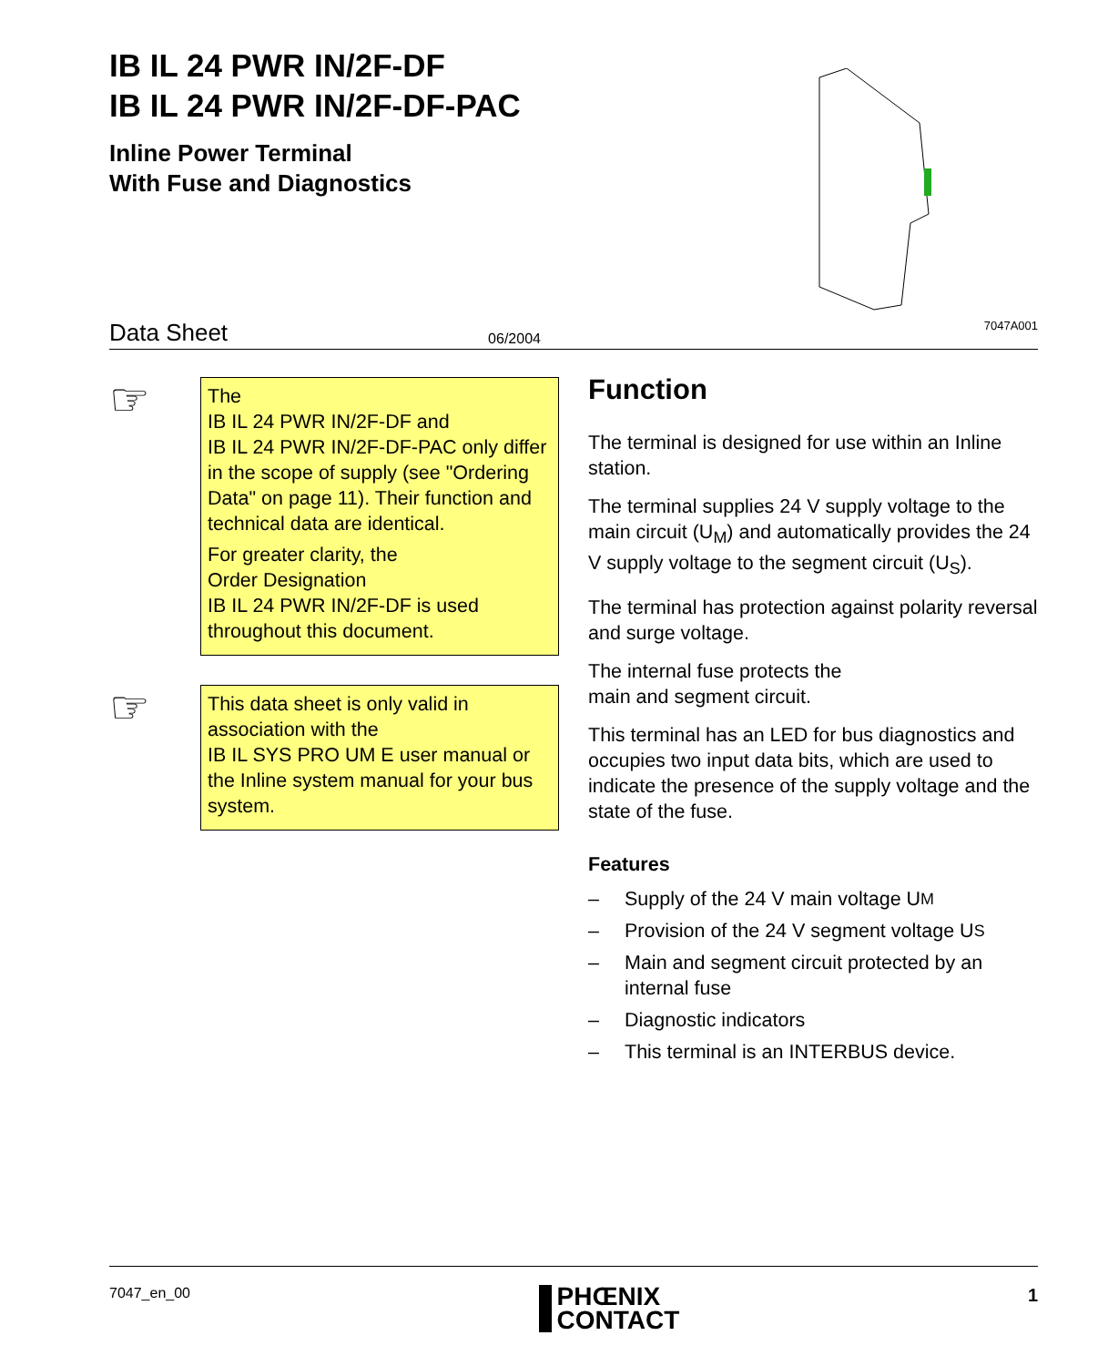IB IL 24 PWR IN/2F-DF
IB IL 24 PWR IN/2F-DF-PAC
Inline Power Terminal
With Fuse and Diagnostics
Data Sheet 06/2004 7047A001
☞
The
IB IL 24 PWR IN/2F-DF and
IB IL 24 PWR IN/2F-DF-PAC only differ in the scope of supply (see "Ordering Data" on page 11). Their function and technical data are identical.
For greater clarity, the
Order Designation
IB IL 24 PWR IN/2F-DF is used throughout this document.
☞
This data sheet is only valid in association with the
IB IL SYS PRO UM E user manual or the Inline system manual for your bus system.
Function
The terminal is designed for use within an Inline station.
The terminal supplies 24 V supply voltage to the main circuit (U<sub>M</sub>) and automatically provides the 24 V supply voltage to the segment circuit (U<sub>S</sub>).
The terminal has protection against polarity reversal and surge voltage.
The internal fuse protects the
main and segment circuit.
This terminal has an LED for bus diagnostics and occupies two input data bits, which are used to indicate the presence of the supply voltage and the state of the fuse.
Features
– Supply of the 24 V main voltage U<sub>M</sub>
– Provision of the 24 V segment voltage U<sub>S</sub>
– Main and segment circuit protected by an internal fuse
– Diagnostic indicators
– This terminal is an INTERBUS device.
7047_en_00
PHŒNIX
CONTACT
1